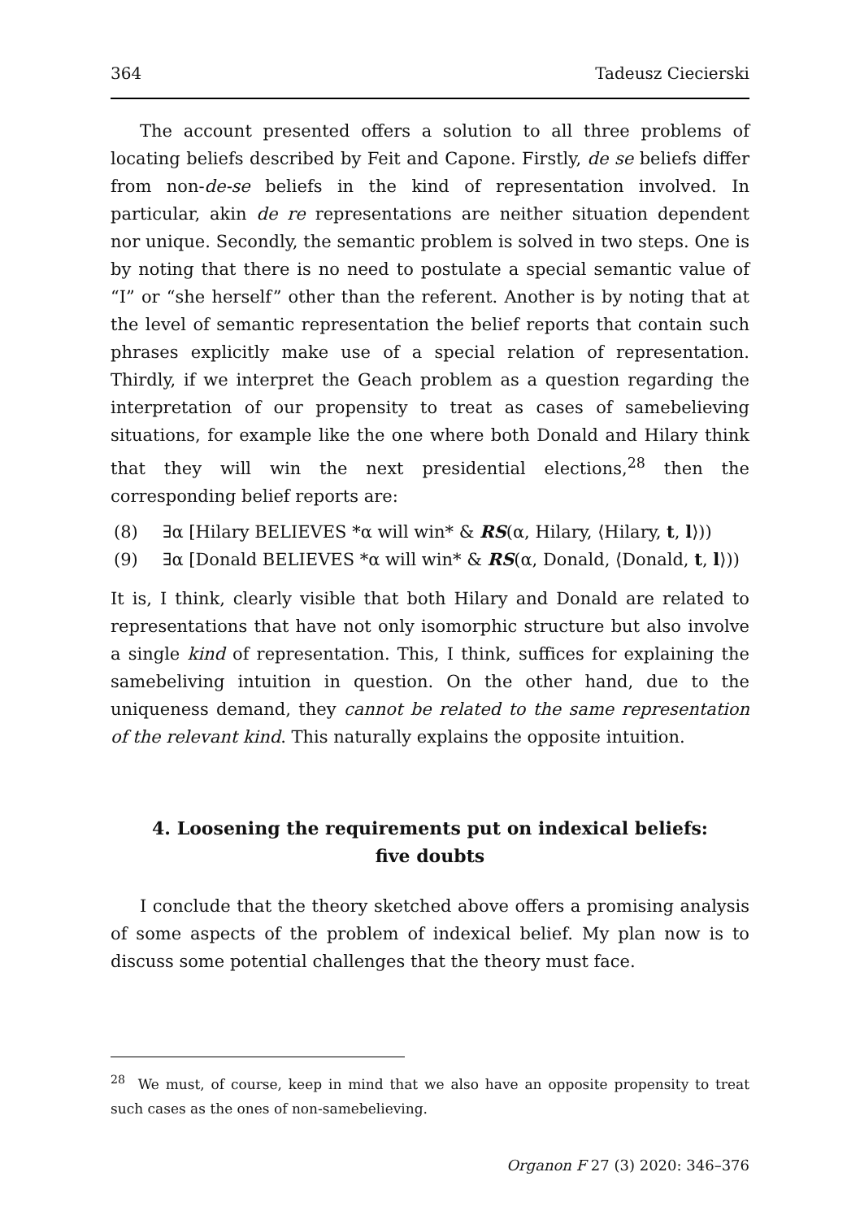364 Tadeusz Ciecierski
The account presented offers a solution to all three problems of locating beliefs described by Feit and Capone. Firstly, de se beliefs differ from non-de-se beliefs in the kind of representation involved. In particular, akin de re representations are neither situation dependent nor unique. Secondly, the semantic problem is solved in two steps. One is by noting that there is no need to postulate a special semantic value of “I” or “she herself” other than the referent. Another is by noting that at the level of semantic representation the belief reports that contain such phrases explicitly make use of a special relation of representation. Thirdly, if we interpret the Geach problem as a question regarding the interpretation of our propensity to treat as cases of samebelieving situations, for example like the one where both Donald and Hilary think that they will win the next presidential elections,<sup>28</sup> then the corresponding belief reports are:
(8) ∃α [Hilary BELIEVES *α will win* & RS(α, Hilary, ⟨Hilary, t, l⟩))
(9) ∃α [Donald BELIEVES *α will win* & RS(α, Donald, ⟨Donald, t, l⟩))
It is, I think, clearly visible that both Hilary and Donald are related to representations that have not only isomorphic structure but also involve a single kind of representation. This, I think, suffices for explaining the samebeliving intuition in question. On the other hand, due to the uniqueness demand, they cannot be related to the same representation of the relevant kind. This naturally explains the opposite intuition.
4. Loosening the requirements put on indexical beliefs:
five doubts
I conclude that the theory sketched above offers a promising analysis of some aspects of the problem of indexical belief. My plan now is to discuss some potential challenges that the theory must face.
<sup>28</sup> We must, of course, keep in mind that we also have an opposite propensity to treat such cases as the ones of non-samebelieving.
Organon F 27 (3) 2020: 346–376